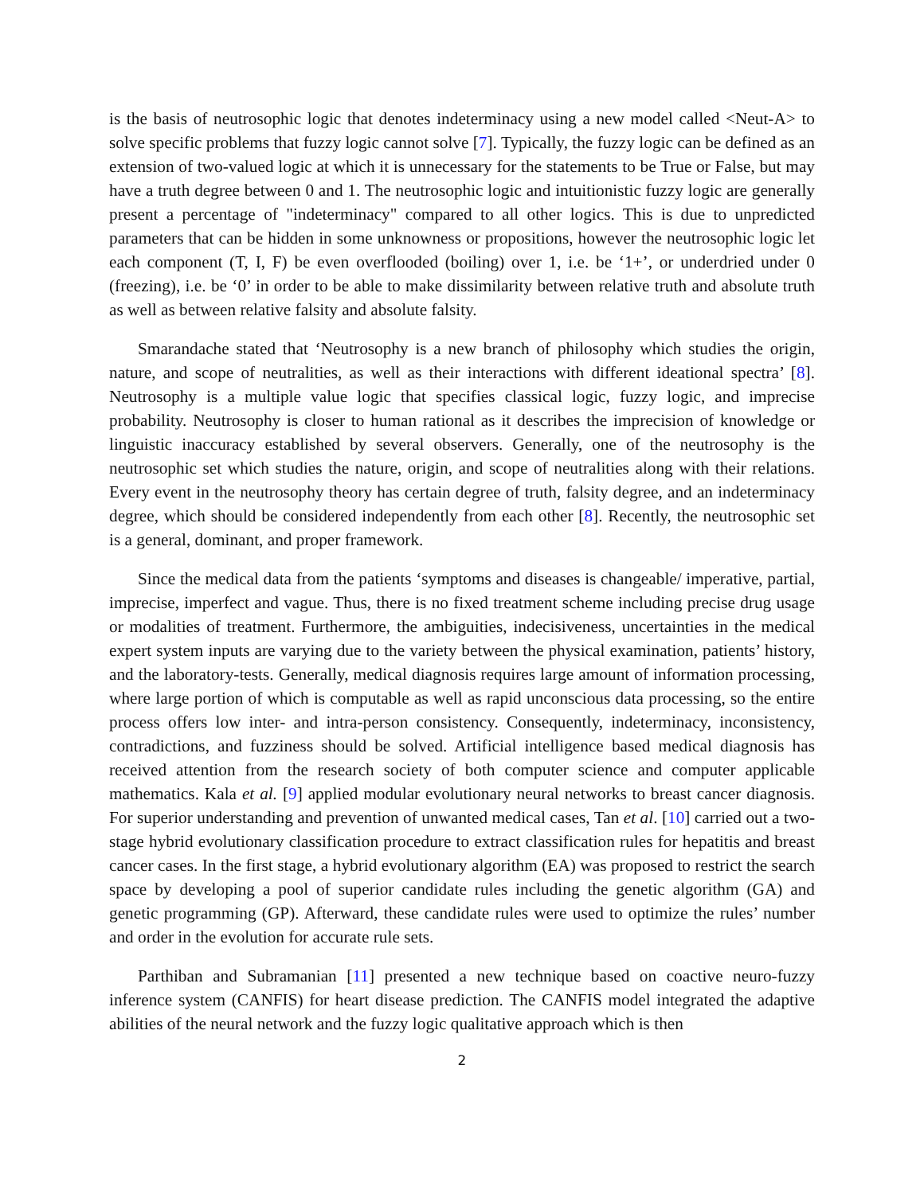is the basis of neutrosophic logic that denotes indeterminacy using a new model called <Neut-A> to solve specific problems that fuzzy logic cannot solve [7]. Typically, the fuzzy logic can be defined as an extension of two-valued logic at which it is unnecessary for the statements to be True or False, but may have a truth degree between 0 and 1. The neutrosophic logic and intuitionistic fuzzy logic are generally present a percentage of "indeterminacy" compared to all other logics. This is due to unpredicted parameters that can be hidden in some unknowness or propositions, however the neutrosophic logic let each component (T, I, F) be even overflooded (boiling) over 1, i.e. be ‘1+’, or underdried under 0 (freezing), i.e. be ‘0’ in order to be able to make dissimilarity between relative truth and absolute truth as well as between relative falsity and absolute falsity.
Smarandache stated that ‘Neutrosophy is a new branch of philosophy which studies the origin, nature, and scope of neutralities, as well as their interactions with different ideational spectra’ [8]. Neutrosophy is a multiple value logic that specifies classical logic, fuzzy logic, and imprecise probability. Neutrosophy is closer to human rational as it describes the imprecision of knowledge or linguistic inaccuracy established by several observers. Generally, one of the neutrosophy is the neutrosophic set which studies the nature, origin, and scope of neutralities along with their relations. Every event in the neutrosophy theory has certain degree of truth, falsity degree, and an indeterminacy degree, which should be considered independently from each other [8]. Recently, the neutrosophic set is a general, dominant, and proper framework.
Since the medical data from the patients ‘symptoms and diseases is changeable/ imperative, partial, imprecise, imperfect and vague. Thus, there is no fixed treatment scheme including precise drug usage or modalities of treatment. Furthermore, the ambiguities, indecisiveness, uncertainties in the medical expert system inputs are varying due to the variety between the physical examination, patients’ history, and the laboratory-tests. Generally, medical diagnosis requires large amount of information processing, where large portion of which is computable as well as rapid unconscious data processing, so the entire process offers low inter- and intra-person consistency. Consequently, indeterminacy, inconsistency, contradictions, and fuzziness should be solved. Artificial intelligence based medical diagnosis has received attention from the research society of both computer science and computer applicable mathematics. Kala et al. [9] applied modular evolutionary neural networks to breast cancer diagnosis. For superior understanding and prevention of unwanted medical cases, Tan et al. [10] carried out a two-stage hybrid evolutionary classification procedure to extract classification rules for hepatitis and breast cancer cases. In the first stage, a hybrid evolutionary algorithm (EA) was proposed to restrict the search space by developing a pool of superior candidate rules including the genetic algorithm (GA) and genetic programming (GP). Afterward, these candidate rules were used to optimize the rules’ number and order in the evolution for accurate rule sets.
Parthiban and Subramanian [11] presented a new technique based on coactive neuro-fuzzy inference system (CANFIS) for heart disease prediction. The CANFIS model integrated the adaptive abilities of the neural network and the fuzzy logic qualitative approach which is then
2